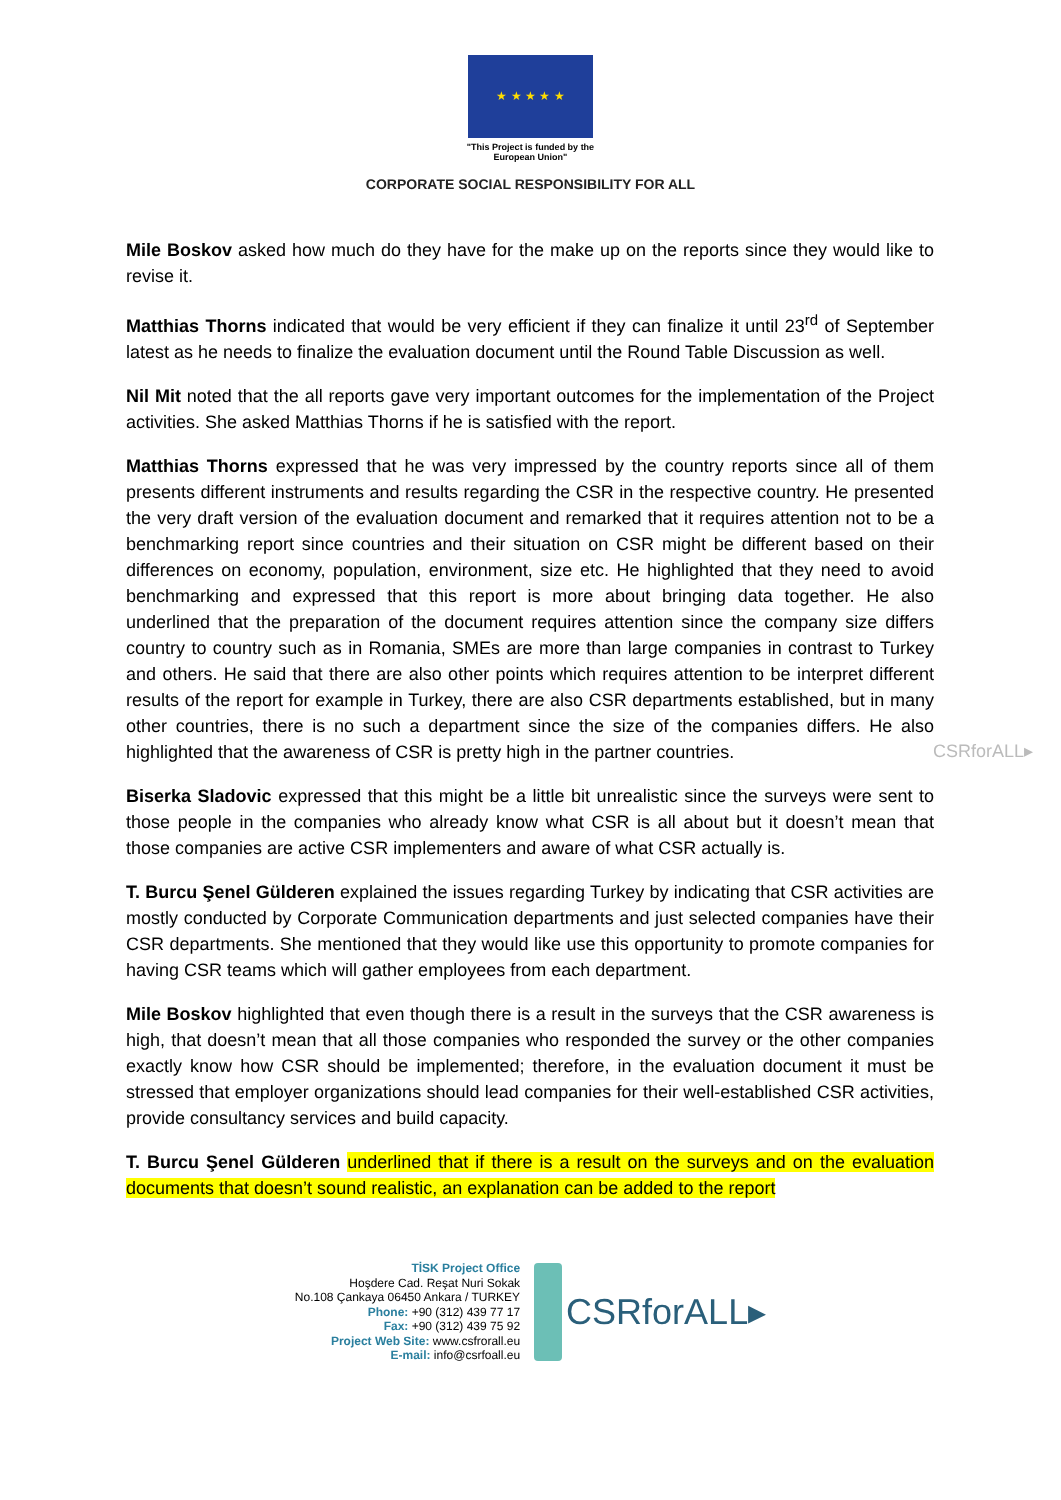★ ★ ★ ★ ★
"This Project is funded by the
European Union"
CORPORATE SOCIAL RESPONSIBILITY FOR ALL
Mile Boskov asked how much do they have for the make up on the reports since they would like to revise it.
Matthias Thorns indicated that would be very efficient if they can finalize it until 23<sup>rd</sup> of September latest as he needs to finalize the evaluation document until the Round Table Discussion as well.
Nil Mit noted that the all reports gave very important outcomes for the implementation of the Project activities. She asked Matthias Thorns if he is satisfied with the report.
Matthias Thorns expressed that he was very impressed by the country reports since all of them presents different instruments and results regarding the CSR in the respective country. He presented the very draft version of the evaluation document and remarked that it requires attention not to be a benchmarking report since countries and their situation on CSR might be different based on their differences on economy, population, environment, size etc. He highlighted that they need to avoid benchmarking and expressed that this report is more about bringing data together. He also underlined that the preparation of the document requires attention since the company size differs country to country such as in Romania, SMEs are more than large companies in contrast to Turkey and others. He said that there are also other points which requires attention to be interpret different results of the report for example in Turkey, there are also CSR departments established, but in many other countries, there is no such a department since the size of the companies differs. He also highlighted that the awareness of CSR is pretty high in the partner countries.
Biserka Sladovic expressed that this might be a little bit unrealistic since the surveys were sent to those people in the companies who already know what CSR is all about but it doesn’t mean that those companies are active CSR implementers and aware of what CSR actually is.
T. Burcu Şenel Gülderen explained the issues regarding Turkey by indicating that CSR activities are mostly conducted by Corporate Communication departments and just selected companies have their CSR departments. She mentioned that they would like use this opportunity to promote companies for having CSR teams which will gather employees from each department.
Mile Boskov highlighted that even though there is a result in the surveys that the CSR awareness is high, that doesn’t mean that all those companies who responded the survey or the other companies exactly know how CSR should be implemented; therefore, in the evaluation document it must be stressed that employer organizations should lead companies for their well-established CSR activities, provide consultancy services and build capacity.
T. Burcu Şenel Gülderen underlined that if there is a result on the surveys and on the evaluation documents that doesn’t sound realistic, an explanation can be added to the report
CSRforALL▸
TİSK Project Office
Hoşdere Cad. Reşat Nuri Sokak
No.108 Çankaya 06450 Ankara / TURKEY
Phone: +90 (312) 439 77 17
Fax: +90 (312) 439 75 92
Project Web Site: www.csfrorall.eu
E-mail: info@csrfoall.eu
CSRforALL▸